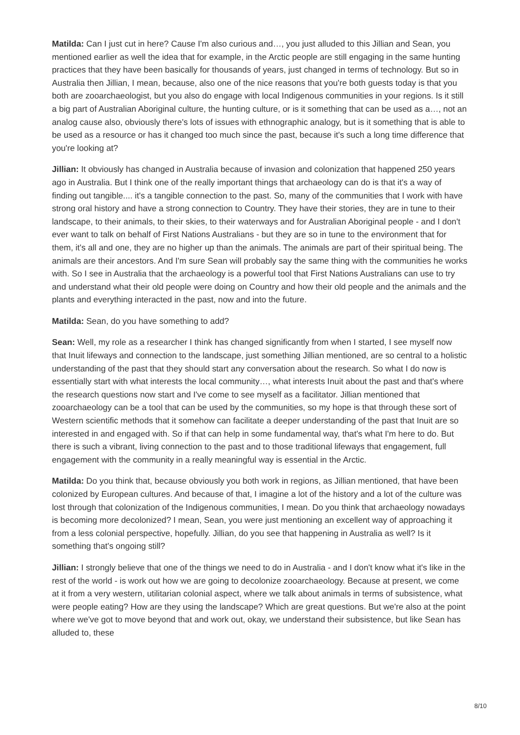Matilda: Can I just cut in here? Cause I'm also curious and…, you just alluded to this Jillian and Sean, you mentioned earlier as well the idea that for example, in the Arctic people are still engaging in the same hunting practices that they have been basically for thousands of years, just changed in terms of technology. But so in Australia then Jillian, I mean, because, also one of the nice reasons that you're both guests today is that you both are zooarchaeologist, but you also do engage with local Indigenous communities in your regions. Is it still a big part of Australian Aboriginal culture, the hunting culture, or is it something that can be used as a…, not an analog cause also, obviously there's lots of issues with ethnographic analogy, but is it something that is able to be used as a resource or has it changed too much since the past, because it's such a long time difference that you're looking at?
Jillian: It obviously has changed in Australia because of invasion and colonization that happened 250 years ago in Australia. But I think one of the really important things that archaeology can do is that it's a way of finding out tangible.... it's a tangible connection to the past. So, many of the communities that I work with have strong oral history and have a strong connection to Country. They have their stories, they are in tune to their landscape, to their animals, to their skies, to their waterways and for Australian Aboriginal people - and I don't ever want to talk on behalf of First Nations Australians - but they are so in tune to the environment that for them, it's all and one, they are no higher up than the animals. The animals are part of their spiritual being. The animals are their ancestors. And I'm sure Sean will probably say the same thing with the communities he works with. So I see in Australia that the archaeology is a powerful tool that First Nations Australians can use to try and understand what their old people were doing on Country and how their old people and the animals and the plants and everything interacted in the past, now and into the future.
Matilda: Sean, do you have something to add?
Sean: Well, my role as a researcher I think has changed significantly from when I started, I see myself now that Inuit lifeways and connection to the landscape, just something Jillian mentioned, are so central to a holistic understanding of the past that they should start any conversation about the research. So what I do now is essentially start with what interests the local community…, what interests Inuit about the past and that's where the research questions now start and I've come to see myself as a facilitator. Jillian mentioned that zooarchaeology can be a tool that can be used by the communities, so my hope is that through these sort of Western scientific methods that it somehow can facilitate a deeper understanding of the past that Inuit are so interested in and engaged with. So if that can help in some fundamental way, that's what I'm here to do. But there is such a vibrant, living connection to the past and to those traditional lifeways that engagement, full engagement with the community in a really meaningful way is essential in the Arctic.
Matilda: Do you think that, because obviously you both work in regions, as Jillian mentioned, that have been colonized by European cultures. And because of that, I imagine a lot of the history and a lot of the culture was lost through that colonization of the Indigenous communities, I mean. Do you think that archaeology nowadays is becoming more decolonized? I mean, Sean, you were just mentioning an excellent way of approaching it from a less colonial perspective, hopefully. Jillian, do you see that happening in Australia as well? Is it something that's ongoing still?
Jillian: I strongly believe that one of the things we need to do in Australia - and I don't know what it's like in the rest of the world - is work out how we are going to decolonize zooarchaeology. Because at present, we come at it from a very western, utilitarian colonial aspect, where we talk about animals in terms of subsistence, what were people eating? How are they using the landscape? Which are great questions. But we're also at the point where we've got to move beyond that and work out, okay, we understand their subsistence, but like Sean has alluded to, these
8/10